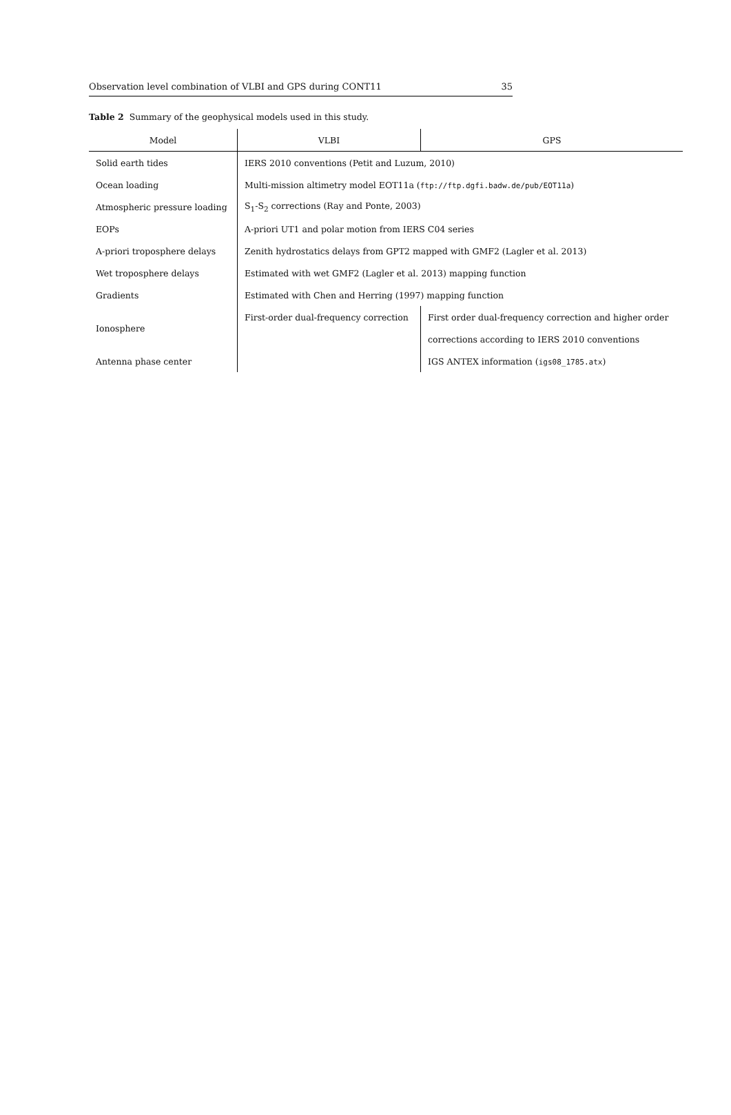Observation level combination of VLBI and GPS during CONT11 35
Table 2 Summary of the geophysical models used in this study.
| Model | VLBI | GPS |
| --- | --- | --- |
| Solid earth tides | IERS 2010 conventions (Petit and Luzum, 2010) | |
| Ocean loading | Multi-mission altimetry model EOT11a ( ftp://ftp.dgfi.badw.de/pub/EOT11a ) | |
| Atmospheric pressure loading | S<sub>1</sub>-S<sub>2</sub> corrections (Ray and Ponte, 2003) | |
| EOPs | A-priori UT1 and polar motion from IERS C04 series | |
| A-priori troposphere delays | Zenith hydrostatics delays from GPT2 mapped with GMF2 (Lagler et al. 2013) | |
| Wet troposphere delays | Estimated with wet GMF2 (Lagler et al. 2013) mapping function | |
| Gradients | Estimated with Chen and Herring (1997) mapping function | |
| Ionosphere | First-order dual-frequency correction | First order dual-frequency correction and higher order |
| | | corrections according to IERS 2010 conventions |
| Antenna phase center | | IGS ANTEX information ( igs08_1785.atx ) |